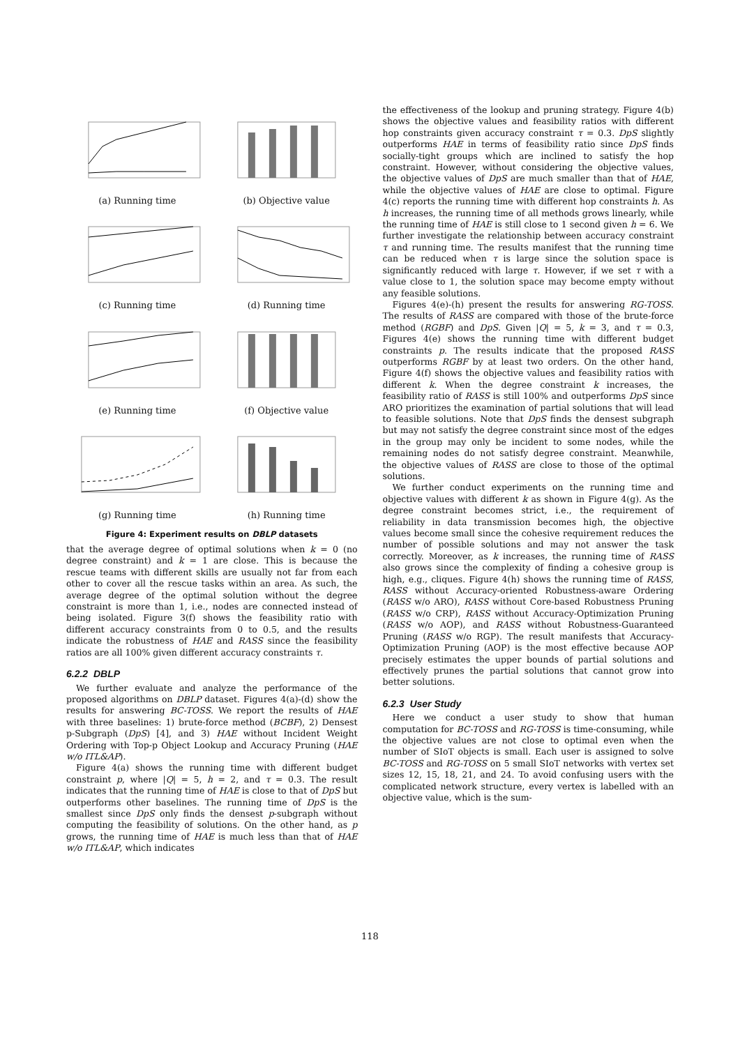(a) Running time
(b) Objective value
(c) Running time
(d) Running time
(e) Running time
(f) Objective value
(g) Running time
(h) Running time
Figure 4: Experiment results on DBLP datasets
that the average degree of optimal solutions when k = 0 (no degree constraint) and k = 1 are close. This is because the rescue teams with different skills are usually not far from each other to cover all the rescue tasks within an area. As such, the average degree of the optimal solution without the degree constraint is more than 1, i.e., nodes are connected instead of being isolated. Figure 3(f) shows the feasibility ratio with different accuracy constraints from 0 to 0.5, and the results indicate the robustness of HAE and RASS since the feasibility ratios are all 100% given different accuracy constraints τ.
6.2.2 DBLP
We further evaluate and analyze the performance of the proposed algorithms on DBLP dataset. Figures 4(a)-(d) show the results for answering BC-TOSS. We report the results of HAE with three baselines: 1) brute-force method (BCBF), 2) Densest p-Subgraph (DpS) [4], and 3) HAE without Incident Weight Ordering with Top-p Object Lookup and Accuracy Pruning (HAE w/o ITL&AP).
Figure 4(a) shows the running time with different budget constraint p, where |Q| = 5, h = 2, and τ = 0.3. The result indicates that the running time of HAE is close to that of DpS but outperforms other baselines. The running time of DpS is the smallest since DpS only finds the densest p-subgraph without computing the feasibility of solutions. On the other hand, as p grows, the running time of HAE is much less than that of HAE w/o ITL&AP, which indicates
the effectiveness of the lookup and pruning strategy. Figure 4(b) shows the objective values and feasibility ratios with different hop constraints given accuracy constraint τ = 0.3. DpS slightly outperforms HAE in terms of feasibility ratio since DpS finds socially-tight groups which are inclined to satisfy the hop constraint. However, without considering the objective values, the objective values of DpS are much smaller than that of HAE, while the objective values of HAE are close to optimal. Figure 4(c) reports the running time with different hop constraints h. As h increases, the running time of all methods grows linearly, while the running time of HAE is still close to 1 second given h = 6. We further investigate the relationship between accuracy constraint τ and running time. The results manifest that the running time can be reduced when τ is large since the solution space is significantly reduced with large τ. However, if we set τ with a value close to 1, the solution space may become empty without any feasible solutions.
Figures 4(e)-(h) present the results for answering RG-TOSS. The results of RASS are compared with those of the brute-force method (RGBF) and DpS. Given |Q| = 5, k = 3, and τ = 0.3, Figures 4(e) shows the running time with different budget constraints p. The results indicate that the proposed RASS outperforms RGBF by at least two orders. On the other hand, Figure 4(f) shows the objective values and feasibility ratios with different k. When the degree constraint k increases, the feasibility ratio of RASS is still 100% and outperforms DpS since ARO prioritizes the examination of partial solutions that will lead to feasible solutions. Note that DpS finds the densest subgraph but may not satisfy the degree constraint since most of the edges in the group may only be incident to some nodes, while the remaining nodes do not satisfy degree constraint. Meanwhile, the objective values of RASS are close to those of the optimal solutions.
We further conduct experiments on the running time and objective values with different k as shown in Figure 4(g). As the degree constraint becomes strict, i.e., the requirement of reliability in data transmission becomes high, the objective values become small since the cohesive requirement reduces the number of possible solutions and may not answer the task correctly. Moreover, as k increases, the running time of RASS also grows since the complexity of finding a cohesive group is high, e.g., cliques. Figure 4(h) shows the running time of RASS, RASS without Accuracy-oriented Robustness-aware Ordering (RASS w/o ARO), RASS without Core-based Robustness Pruning (RASS w/o CRP), RASS without Accuracy-Optimization Pruning (RASS w/o AOP), and RASS without Robustness-Guaranteed Pruning (RASS w/o RGP). The result manifests that Accuracy-Optimization Pruning (AOP) is the most effective because AOP precisely estimates the upper bounds of partial solutions and effectively prunes the partial solutions that cannot grow into better solutions.
6.2.3 User Study
Here we conduct a user study to show that human computation for BC-TOSS and RG-TOSS is time-consuming, while the objective values are not close to optimal even when the number of SIoT objects is small. Each user is assigned to solve BC-TOSS and RG-TOSS on 5 small SIoT networks with vertex set sizes 12, 15, 18, 21, and 24. To avoid confusing users with the complicated network structure, every vertex is labelled with an objective value, which is the sum-
118